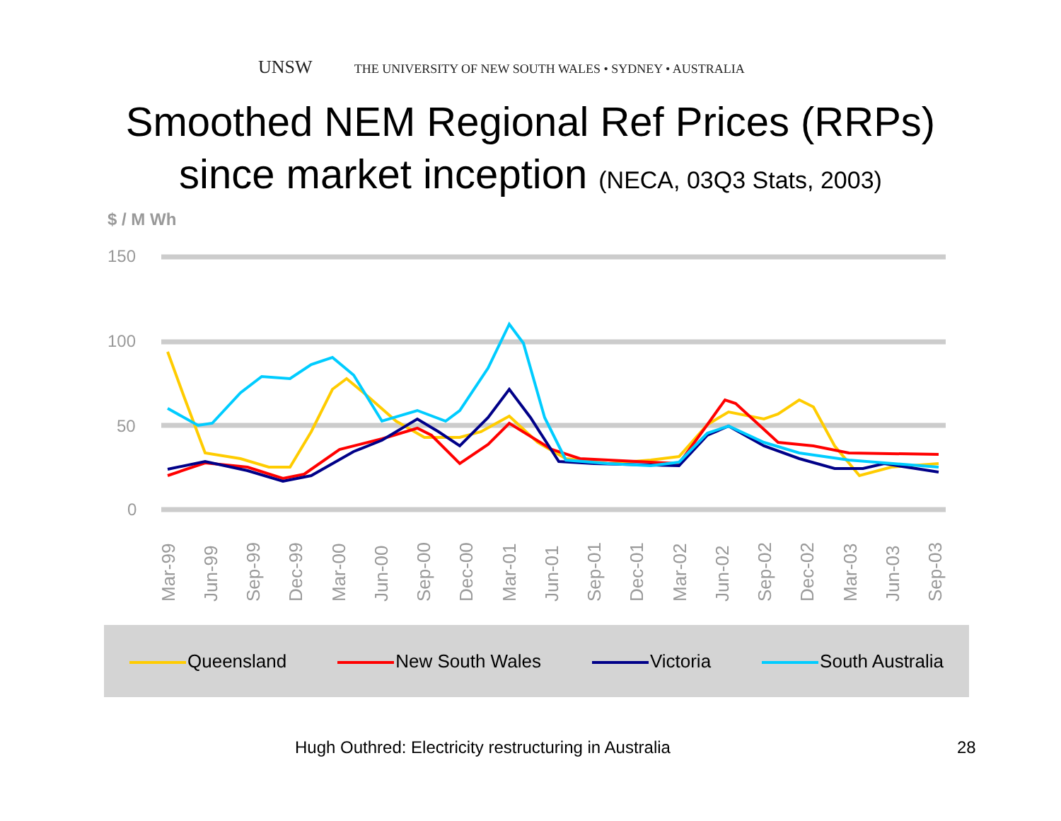UNSW THE UNIVERSITY OF NEW SOUTH WALES • SYDNEY • AUSTRALIA
Smoothed NEM Regional Ref Prices (RRPs)
since market inception (NECA, 03Q3 Stats, 2003)
$ / M Wh
150
100
50
0
Mar-99
Jun-99
Sep-99
Dec-99
Mar-00
Jun-00
Sep-00
Dec-00
Mar-01
Jun-01
Sep-01
Dec-01
Mar-02
Jun-02
Sep-02
Dec-02
Mar-03
Jun-03
Sep-03
Queensland New South Wales Victoria South Australia
Hugh Outhred: Electricity restructuring in Australia
28